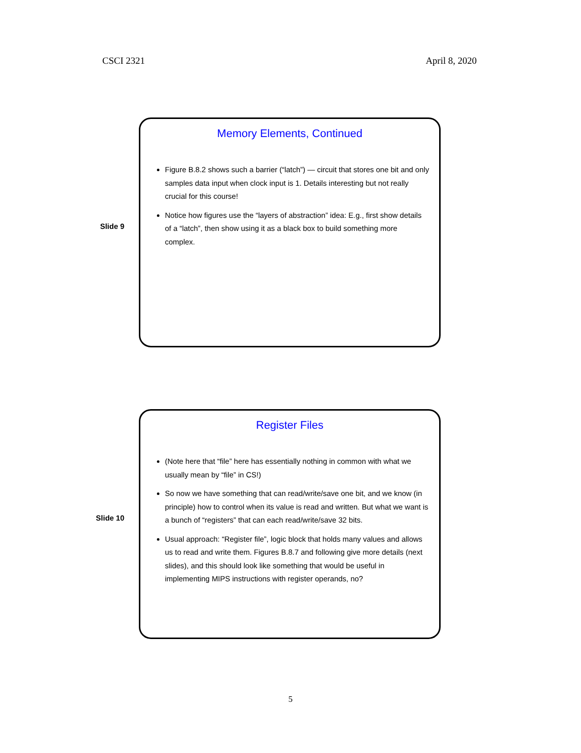CSCI 2321 April 8, 2020
Slide 9
Memory Elements, Continued
Figure B.8.2 shows such a barrier (“latch”) — circuit that stores one bit and only samples data input when clock input is 1. Details interesting but not really crucial for this course!
Notice how figures use the “layers of abstraction” idea: E.g., first show details of a “latch”, then show using it as a black box to build something more complex.
Slide 10
Register Files
(Note here that “file” here has essentially nothing in common with what we usually mean by “file” in CS!)
So now we have something that can read/write/save one bit, and we know (in principle) how to control when its value is read and written. But what we want is a bunch of “registers” that can each read/write/save 32 bits.
Usual approach: “Register file”, logic block that holds many values and allows us to read and write them. Figures B.8.7 and following give more details (next slides), and this should look like something that would be useful in implementing MIPS instructions with register operands, no?
5